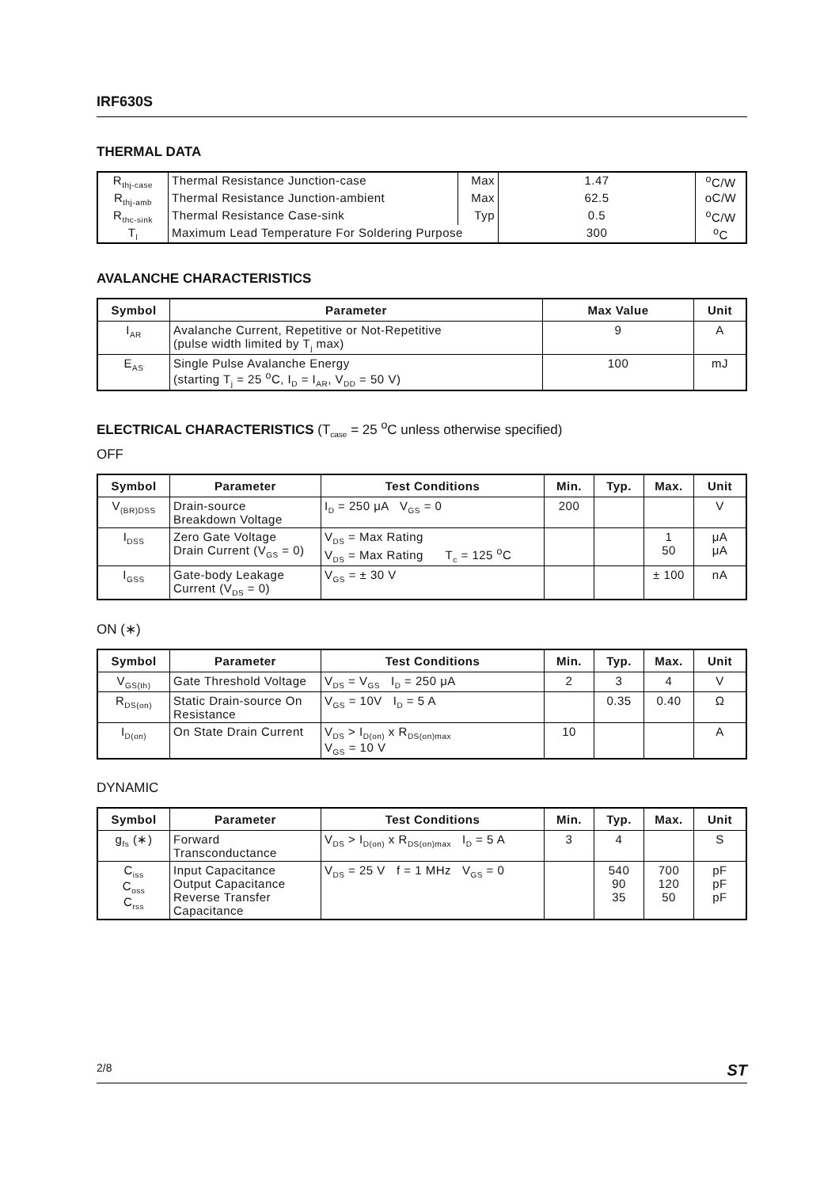IRF630S
THERMAL DATA
| R<sub>thj-case</sub> | Thermal Resistance Junction-case | Max | 1.47 | <sup>o</sup> C/W |
| R<sub>thj-amb</sub> | Thermal Resistance Junction-ambient | Max | 62.5 | oC/W |
| R<sub>thc-sink</sub> | Thermal Resistance Case-sink | Typ | 0.5 | <sup>o</sup> C/W |
| T<sub>l</sub> | Maximum Lead Temperature For Soldering Purpose | | 300 | <sup>o</sup> C |
AVALANCHE CHARACTERISTICS
| Symbol | Parameter | Max Value | Unit |
| --- | --- | --- | --- |
| I<sub>AR</sub> | Avalanche Current, Repetitive or Not-Repetitive (pulse width limited by T<sub>j</sub> max) | 9 | A |
| E<sub>AS</sub> | Single Pulse Avalanche Energy (starting T<sub>j</sub> = 25 <sup>o</sup>C, I<sub>D</sub> = I<sub>AR</sub>, V<sub>DD</sub> = 50 V) | 100 | mJ |
ELECTRICAL CHARACTERISTICS (T<sub>case</sub> = 25 <sup>o</sup>C unless otherwise specified)
OFF
| Symbol | Parameter | Test Conditions | Min. | Typ. | Max. | Unit |
| --- | --- | --- | --- | --- | --- | --- |
| V<sub>(BR)DSS</sub> | Drain-source Breakdown Voltage | I<sub>D</sub> = 250 μA V<sub>GS</sub> = 0 | 200 | | | V |
| I<sub>DSS</sub> | Zero Gate Voltage Drain Current (V<sub>GS</sub> = 0) | V<sub>DS</sub> = Max Rating V<sub>DS</sub> = Max Rating T<sub>c</sub> = 125 <sup>o</sup>C | | | 1 50 | μA μA |
| I<sub>GSS</sub> | Gate-body Leakage Current (V<sub>DS</sub> = 0) | V<sub>GS</sub> = ± 30 V | | | ± 100 | nA |
ON (∗)
| Symbol | Parameter | Test Conditions | Min. | Typ. | Max. | Unit |
| --- | --- | --- | --- | --- | --- | --- |
| V<sub>GS(th)</sub> | Gate Threshold Voltage | V<sub>DS</sub> = V<sub>GS</sub> I<sub>D</sub> = 250 μA | 2 | 3 | 4 | V |
| R<sub>DS(on)</sub> | Static Drain-source On Resistance | V<sub>GS</sub> = 10V I<sub>D</sub> = 5 A | | 0.35 | 0.40 | Ω |
| I<sub>D(on)</sub> | On State Drain Current | V<sub>DS</sub> > I<sub>D(on)</sub> x R<sub>DS(on)max</sub> V<sub>GS</sub> = 10 V | 10 | | | A |
DYNAMIC
| Symbol | Parameter | Test Conditions | Min. | Typ. | Max. | Unit |
| --- | --- | --- | --- | --- | --- | --- |
| g<sub>fs</sub> (∗) | Forward Transconductance | V<sub>DS</sub> > I<sub>D(on)</sub> x R<sub>DS(on)max</sub> I<sub>D</sub> = 5 A | 3 | 4 | | S |
| C<sub>iss</sub> C<sub>oss</sub> C<sub>rss</sub> | Input Capacitance Output Capacitance Reverse Transfer Capacitance | V<sub>DS</sub> = 25 V f = 1 MHz V<sub>GS</sub> = 0 | | 540 90 35 | 700 120 50 | pF pF pF |
2/8 ST